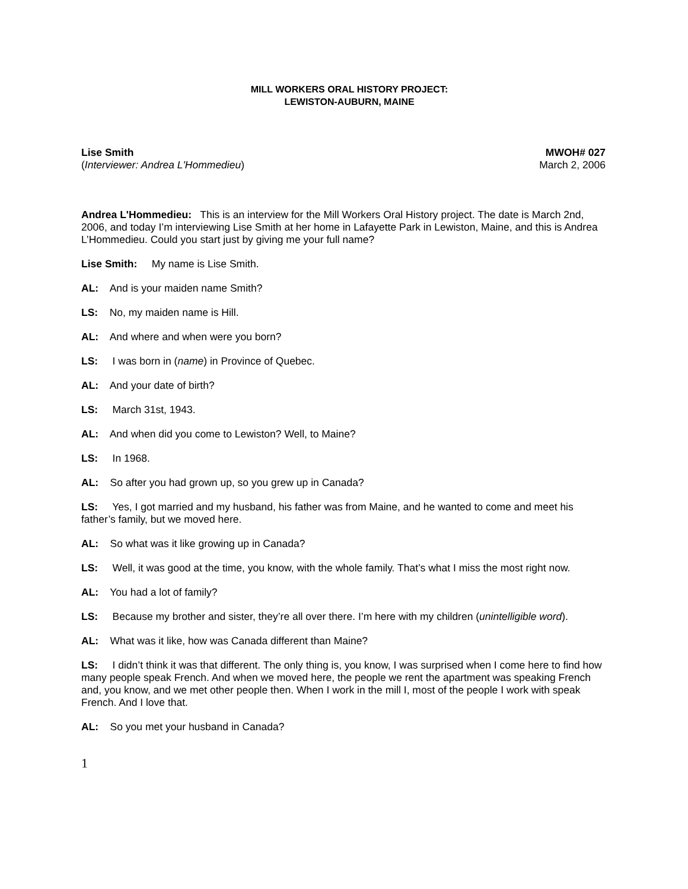MILL WORKERS ORAL HISTORY PROJECT:
LEWISTON-AUBURN, MAINE
Lise Smith
(Interviewer: Andrea L'Hommedieu)
MWOH# 027
March 2, 2006
Andrea L'Hommedieu: This is an interview for the Mill Workers Oral History project. The date is March 2nd, 2006, and today I’m interviewing Lise Smith at her home in Lafayette Park in Lewiston, Maine, and this is Andrea L’Hommedieu. Could you start just by giving me your full name?
Lise Smith: My name is Lise Smith.
AL: And is your maiden name Smith?
LS: No, my maiden name is Hill.
AL: And where and when were you born?
LS: I was born in (name) in Province of Quebec.
AL: And your date of birth?
LS: March 31st, 1943.
AL: And when did you come to Lewiston? Well, to Maine?
LS: In 1968.
AL: So after you had grown up, so you grew up in Canada?
LS: Yes, I got married and my husband, his father was from Maine, and he wanted to come and meet his father’s family, but we moved here.
AL: So what was it like growing up in Canada?
LS: Well, it was good at the time, you know, with the whole family. That’s what I miss the most right now.
AL: You had a lot of family?
LS: Because my brother and sister, they’re all over there. I’m here with my children (unintelligible word).
AL: What was it like, how was Canada different than Maine?
LS: I didn’t think it was that different. The only thing is, you know, I was surprised when I come here to find how many people speak French. And when we moved here, the people we rent the apartment was speaking French and, you know, and we met other people then. When I work in the mill I, most of the people I work with speak French. And I love that.
AL: So you met your husband in Canada?
1